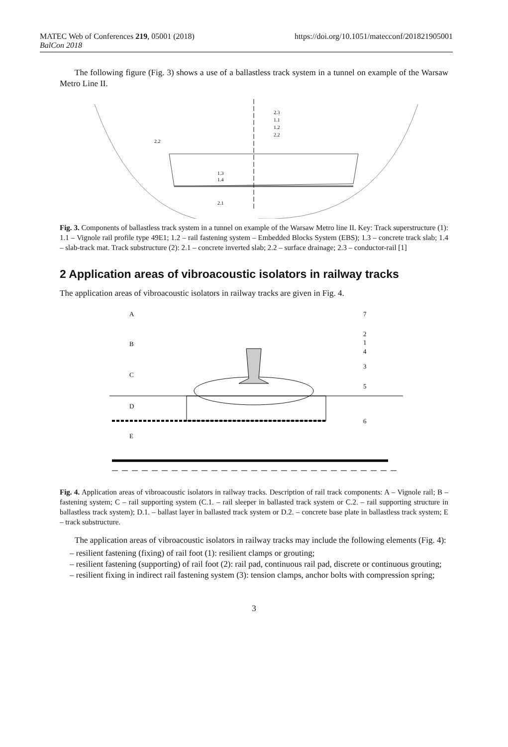MATEC Web of Conferences 219, 05001 (2018) https://doi.org/10.1051/matecconf/201821905001
BalCon 2018
The following figure (Fig. 3) shows a use of a ballastless track system in a tunnel on example of the Warsaw Metro Line II.
2.2
2.3
1.1
1.2
2.2
1.3
1.4
2.1
Fig. 3. Components of ballastless track system in a tunnel on example of the Warsaw Metro line II. Key: Track superstructure (1): 1.1 – Vignole rail profile type 49E1; 1.2 – rail fastening system – Embedded Blocks System (EBS); 1.3 – concrete track slab; 1.4 – slab-track mat. Track substructure (2): 2.1 – concrete inverted slab; 2.2 – surface drainage; 2.3 – conductor-rail [1]
2 Application areas of vibroacoustic isolators in railway tracks
The application areas of vibroacoustic isolators in railway tracks are given in Fig. 4.
A
B
C
D
E
7
2
1
4
3
5
6
Fig. 4. Application areas of vibroacoustic isolators in railway tracks. Description of rail track components: A – Vignole rail; B – fastening system; C – rail supporting system (C.1. – rail sleeper in ballasted track system or C.2. – rail supporting structure in ballastless track system); D.1. – ballast layer in ballasted track system or D.2. – concrete base plate in ballastless track system; E – track substructure.
The application areas of vibroacoustic isolators in railway tracks may include the following elements (Fig. 4):
– resilient fastening (fixing) of rail foot (1): resilient clamps or grouting;
– resilient fastening (supporting) of rail foot (2): rail pad, continuous rail pad, discrete or continuous grouting;
– resilient fixing in indirect rail fastening system (3): tension clamps, anchor bolts with compression spring;
3